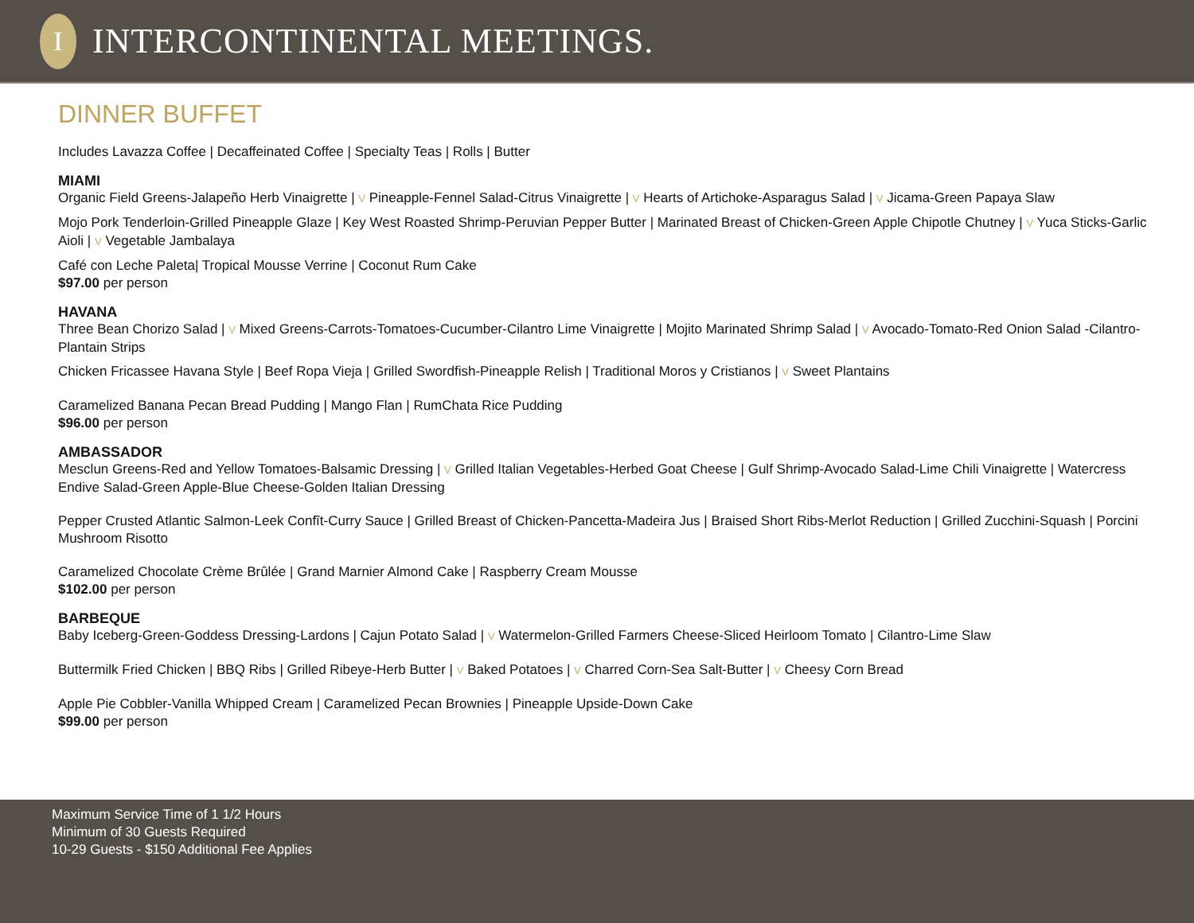I
INTERCONTINENTAL MEETINGS.
DINNER BUFFET
Includes Lavazza Coffee | Decaffeinated Coffee | Specialty Teas | Rolls | Butter
MIAMI
Organic Field Greens-Jalapeño Herb Vinaigrette | V Pineapple-Fennel Salad-Citrus Vinaigrette | V Hearts of Artichoke-Asparagus Salad | V Jicama-Green Papaya Slaw
Mojo Pork Tenderloin-Grilled Pineapple Glaze | Key West Roasted Shrimp-Peruvian Pepper Butter | Marinated Breast of Chicken-Green Apple Chipotle Chutney | V Yuca Sticks-Garlic Aioli | V Vegetable Jambalaya
Café con Leche Paleta| Tropical Mousse Verrine | Coconut Rum Cake
$97.00 per person
HAVANA
Three Bean Chorizo Salad | V Mixed Greens-Carrots-Tomatoes-Cucumber-Cilantro Lime Vinaigrette | Mojito Marinated Shrimp Salad | V Avocado-Tomato-Red Onion Salad -Cilantro-Plantain Strips
Chicken Fricassee Havana Style | Beef Ropa Vieja | Grilled Swordfish-Pineapple Relish | Traditional Moros y Cristianos | V Sweet Plantains
Caramelized Banana Pecan Bread Pudding | Mango Flan | RumChata Rice Pudding
$96.00 per person
AMBASSADOR
Mesclun Greens-Red and Yellow Tomatoes-Balsamic Dressing | V Grilled Italian Vegetables-Herbed Goat Cheese | Gulf Shrimp-Avocado Salad-Lime Chili Vinaigrette | Watercress Endive Salad-Green Apple-Blue Cheese-Golden Italian Dressing
Pepper Crusted Atlantic Salmon-Leek Confît-Curry Sauce | Grilled Breast of Chicken-Pancetta-Madeira Jus | Braised Short Ribs-Merlot Reduction | Grilled Zucchini-Squash | Porcini Mushroom Risotto
Caramelized Chocolate Crème Brûlée | Grand Marnier Almond Cake | Raspberry Cream Mousse
$102.00 per person
BARBEQUE
Baby Iceberg-Green-Goddess Dressing-Lardons | Cajun Potato Salad | V Watermelon-Grilled Farmers Cheese-Sliced Heirloom Tomato | Cilantro-Lime Slaw
Buttermilk Fried Chicken | BBQ Ribs | Grilled Ribeye-Herb Butter | V Baked Potatoes | V Charred Corn-Sea Salt-Butter | V Cheesy Corn Bread
Apple Pie Cobbler-Vanilla Whipped Cream | Caramelized Pecan Brownies | Pineapple Upside-Down Cake
$99.00 per person
Maximum Service Time of 1 1/2 Hours
Minimum of 30 Guests Required
10-29 Guests - $150 Additional Fee Applies